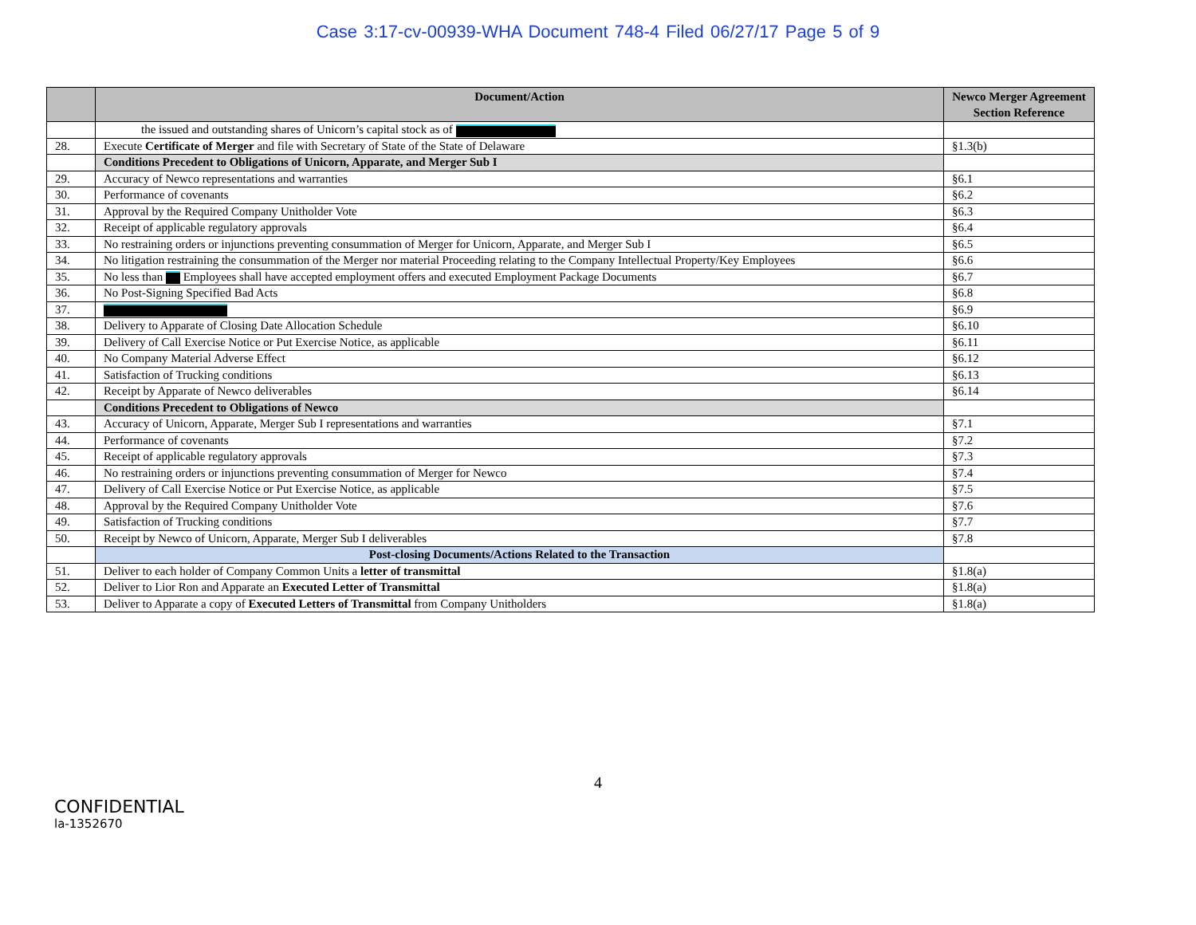Case 3:17-cv-00939-WHA Document 748-4 Filed 06/27/17 Page 5 of 9
| | Document/Action | Newco Merger Agreement Section Reference |
| --- | --- | --- |
| | the issued and outstanding shares of Unicorn’s capital stock as of | |
| 28. | Execute Certificate of Merger and file with Secretary of State of the State of Delaware | §1.3(b) |
| | Conditions Precedent to Obligations of Unicorn, Apparate, and Merger Sub I | |
| 29. | Accuracy of Newco representations and warranties | §6.1 |
| 30. | Performance of covenants | §6.2 |
| 31. | Approval by the Required Company Unitholder Vote | §6.3 |
| 32. | Receipt of applicable regulatory approvals | §6.4 |
| 33. | No restraining orders or injunctions preventing consummation of Merger for Unicorn, Apparate, and Merger Sub I | §6.5 |
| 34. | No litigation restraining the consummation of the Merger nor material Proceeding relating to the Company Intellectual Property/Key Employees | §6.6 |
| 35. | No less than Employees shall have accepted employment offers and executed Employment Package Documents | §6.7 |
| 36. | No Post-Signing Specified Bad Acts | §6.8 |
| 37. | | §6.9 |
| 38. | Delivery to Apparate of Closing Date Allocation Schedule | §6.10 |
| 39. | Delivery of Call Exercise Notice or Put Exercise Notice, as applicable | §6.11 |
| 40. | No Company Material Adverse Effect | §6.12 |
| 41. | Satisfaction of Trucking conditions | §6.13 |
| 42. | Receipt by Apparate of Newco deliverables | §6.14 |
| | Conditions Precedent to Obligations of Newco | |
| 43. | Accuracy of Unicorn, Apparate, Merger Sub I representations and warranties | §7.1 |
| 44. | Performance of covenants | §7.2 |
| 45. | Receipt of applicable regulatory approvals | §7.3 |
| 46. | No restraining orders or injunctions preventing consummation of Merger for Newco | §7.4 |
| 47. | Delivery of Call Exercise Notice or Put Exercise Notice, as applicable | §7.5 |
| 48. | Approval by the Required Company Unitholder Vote | §7.6 |
| 49. | Satisfaction of Trucking conditions | §7.7 |
| 50. | Receipt by Newco of Unicorn, Apparate, Merger Sub I deliverables | §7.8 |
| | Post-closing Documents/Actions Related to the Transaction | |
| 51. | Deliver to each holder of Company Common Units a letter of transmittal | §1.8(a) |
| 52. | Deliver to Lior Ron and Apparate an Executed Letter of Transmittal | §1.8(a) |
| 53. | Deliver to Apparate a copy of Executed Letters of Transmittal from Company Unitholders | §1.8(a) |
4
CONFIDENTIAL
la-1352670